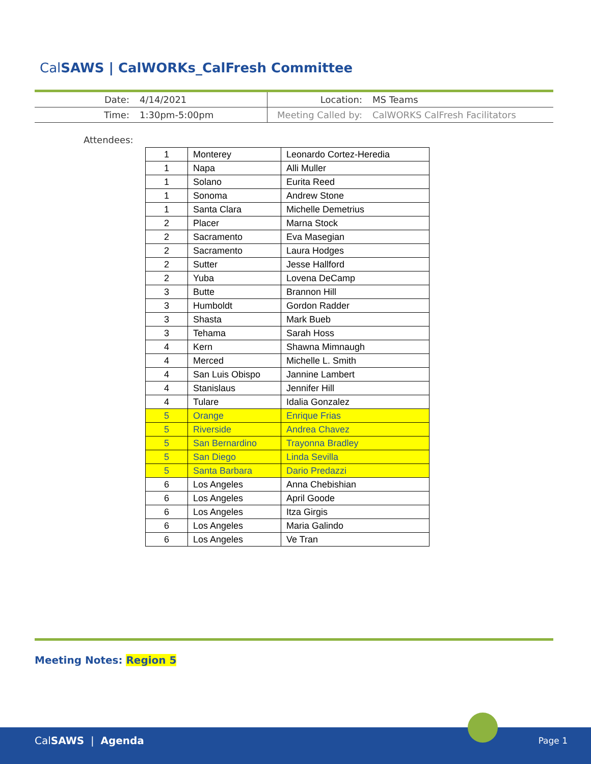CalSAWS | CalWORKs_CalFresh Committee
| Date: | 4/14/2021 | Location: | MS Teams |
| Time: | 1:30pm-5:00pm | Meeting Called by: | CalWORKS CalFresh Facilitators |
Attendees:
| 1 | Monterey | Leonardo Cortez-Heredia |
| 1 | Napa | Alli Muller |
| 1 | Solano | Eurita Reed |
| 1 | Sonoma | Andrew Stone |
| 1 | Santa Clara | Michelle Demetrius |
| 2 | Placer | Marna Stock |
| 2 | Sacramento | Eva Masegian |
| 2 | Sacramento | Laura Hodges |
| 2 | Sutter | Jesse Hallford |
| 2 | Yuba | Lovena DeCamp |
| 3 | Butte | Brannon Hill |
| 3 | Humboldt | Gordon Radder |
| 3 | Shasta | Mark Bueb |
| 3 | Tehama | Sarah Hoss |
| 4 | Kern | Shawna Mimnaugh |
| 4 | Merced | Michelle L. Smith |
| 4 | San Luis Obispo | Jannine Lambert |
| 4 | Stanislaus | Jennifer Hill |
| 4 | Tulare | Idalia Gonzalez |
| 5 | Orange | Enrique Frias |
| 5 | Riverside | Andrea Chavez |
| 5 | San Bernardino | Trayonna Bradley |
| 5 | San Diego | Linda Sevilla |
| 5 | Santa Barbara | Dario Predazzi |
| 6 | Los Angeles | Anna Chebishian |
| 6 | Los Angeles | April Goode |
| 6 | Los Angeles | Itza Girgis |
| 6 | Los Angeles | Maria Galindo |
| 6 | Los Angeles | Ve Tran |
Meeting Notes: Region 5
CalSAWS | Agenda Page 1